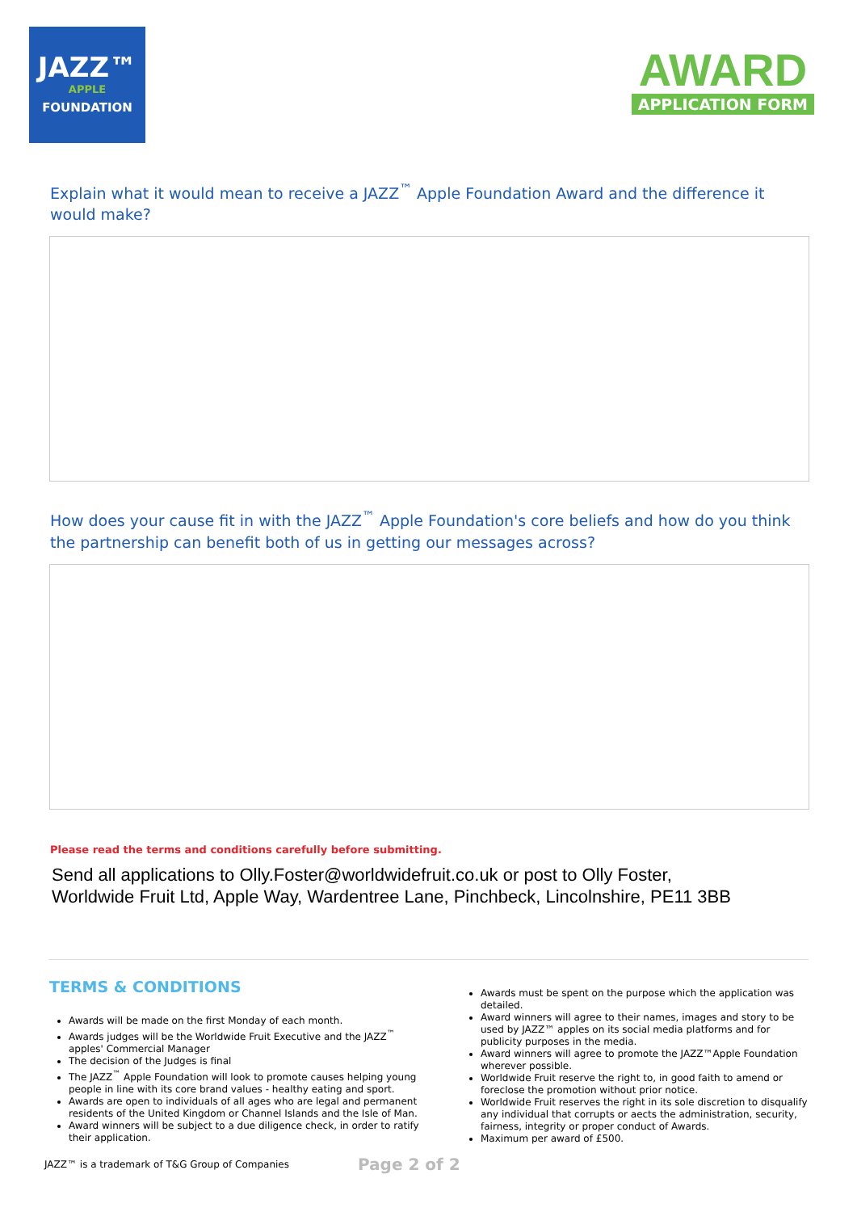JAZZ™
APPLE
FOUNDATION
AWARD
APPLICATION FORM
Explain what it would mean to receive a JAZZ<sup>™</sup> Apple Foundation Award and the difference it would make?
How does your cause fit in with the JAZZ<sup>™</sup> Apple Foundation's core beliefs and how do you think the partnership can benefit both of us in getting our messages across?
Please read the terms and conditions carefully before submitting.
Send all applications to Olly.Foster@worldwidefruit.co.uk or post to Olly Foster,
Worldwide Fruit Ltd, Apple Way, Wardentree Lane, Pinchbeck, Lincolnshire, PE11 3BB
TERMS & CONDITIONS
Awards will be made on the first Monday of each month.
Awards judges will be the Worldwide Fruit Executive and the JAZZ<sup>™</sup> apples' Commercial Manager
The decision of the Judges is final
The JAZZ<sup>™</sup> Apple Foundation will look to promote causes helping young people in line with its core brand values - healthy eating and sport.
Awards are open to individuals of all ages who are legal and permanent residents of the United Kingdom or Channel Islands and the Isle of Man.
Award winners will be subject to a due diligence check, in order to ratify their application.
Awards must be spent on the purpose which the application was detailed.
Award winners will agree to their names, images and story to be used by JAZZ™ apples on its social media platforms and for publicity purposes in the media.
Award winners will agree to promote the JAZZ™Apple Foundation wherever possible.
Worldwide Fruit reserve the right to, in good faith to amend or foreclose the promotion without prior notice.
Worldwide Fruit reserves the right in its sole discretion to disqualify any individual that corrupts or aects the administration, security, fairness, integrity or proper conduct of Awards.
Maximum per award of £500.
JAZZ™ is a trademark of T&G Group of Companies Page 2 of 2